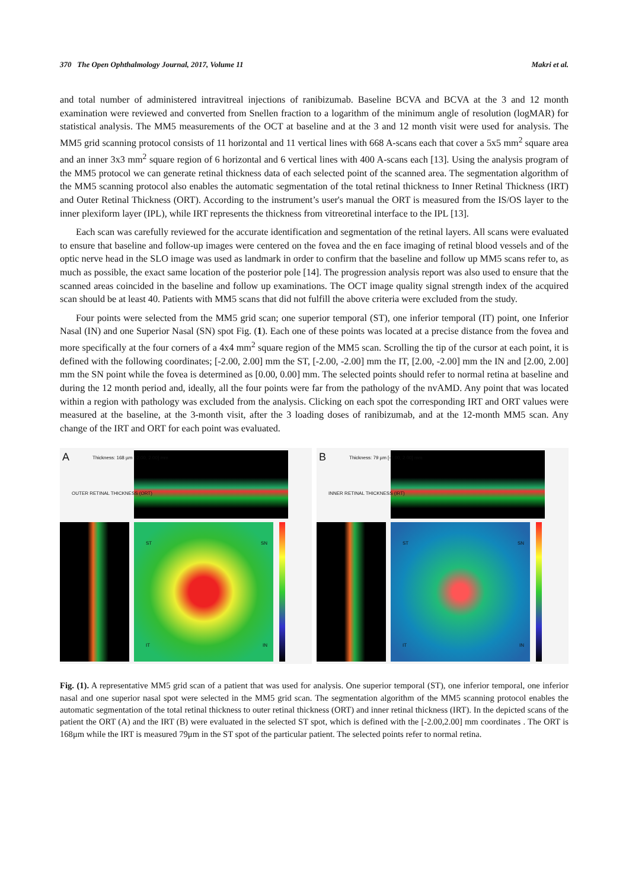370 The Open Ophthalmology Journal, 2017, Volume 11 Makri et al.
and total number of administered intravitreal injections of ranibizumab. Baseline BCVA and BCVA at the 3 and 12 month examination were reviewed and converted from Snellen fraction to a logarithm of the minimum angle of resolution (logMAR) for statistical analysis. The MM5 measurements of the OCT at baseline and at the 3 and 12 month visit were used for analysis. The MM5 grid scanning protocol consists of 11 horizontal and 11 vertical lines with 668 A-scans each that cover a 5x5 mm<sup>2</sup> square area and an inner 3x3 mm<sup>2</sup> square region of 6 horizontal and 6 vertical lines with 400 A-scans each [13]. Using the analysis program of the MM5 protocol we can generate retinal thickness data of each selected point of the scanned area. The segmentation algorithm of the MM5 scanning protocol also enables the automatic segmentation of the total retinal thickness to Inner Retinal Thickness (IRT) and Outer Retinal Thickness (ORT). According to the instrument’s user's manual the ORT is measured from the IS/OS layer to the inner plexiform layer (IPL), while IRT represents the thickness from vitreoretinal interface to the IPL [13].
Each scan was carefully reviewed for the accurate identification and segmentation of the retinal layers. All scans were evaluated to ensure that baseline and follow-up images were centered on the fovea and the en face imaging of retinal blood vessels and of the optic nerve head in the SLO image was used as landmark in order to confirm that the baseline and follow up MM5 scans refer to, as much as possible, the exact same location of the posterior pole [14]. The progression analysis report was also used to ensure that the scanned areas coincided in the baseline and follow up examinations. The OCT image quality signal strength index of the acquired scan should be at least 40. Patients with MM5 scans that did not fulfill the above criteria were excluded from the study.
Four points were selected from the MM5 grid scan; one superior temporal (ST), one inferior temporal (IT) point, one Inferior Nasal (IN) and one Superior Nasal (SN) spot Fig. (1). Each one of these points was located at a precise distance from the fovea and more specifically at the four corners of a 4x4 mm<sup>2</sup> square region of the MM5 scan. Scrolling the tip of the cursor at each point, it is defined with the following coordinates; [-2.00, 2.00] mm the ST, [-2.00, -2.00] mm the IT, [2.00, -2.00] mm the IN and [2.00, 2.00] mm the SN point while the fovea is determined as [0.00, 0.00] mm. The selected points should refer to normal retina at baseline and during the 12 month period and, ideally, all the four points were far from the pathology of the nvAMD. Any point that was located within a region with pathology was excluded from the analysis. Clicking on each spot the corresponding IRT and ORT values were measured at the baseline, at the 3-month visit, after the 3 loading doses of ranibizumab, and at the 12-month MM5 scan. Any change of the IRT and ORT for each point was evaluated.
A
Thickness: 168 µm [-2.00, 2.00] mm
OUTER RETINAL THICKNESS (ORT)
ST SN
IT IN
B
Thickness: 79 µm [-2.00, 2.00] mm
INNER RETINAL THICKNESS (IRT)
ST SN
IT IN
Fig. (1). A representative MM5 grid scan of a patient that was used for analysis. One superior temporal (ST), one inferior temporal, one inferior nasal and one superior nasal spot were selected in the MM5 grid scan. The segmentation algorithm of the MM5 scanning protocol enables the automatic segmentation of the total retinal thickness to outer retinal thickness (ORT) and inner retinal thickness (IRT). In the depicted scans of the patient the ORT (A) and the IRT (B) were evaluated in the selected ST spot, which is defined with the [-2.00,2.00] mm coordinates . The ORT is 168μm while the IRT is measured 79μm in the ST spot of the particular patient. The selected points refer to normal retina.